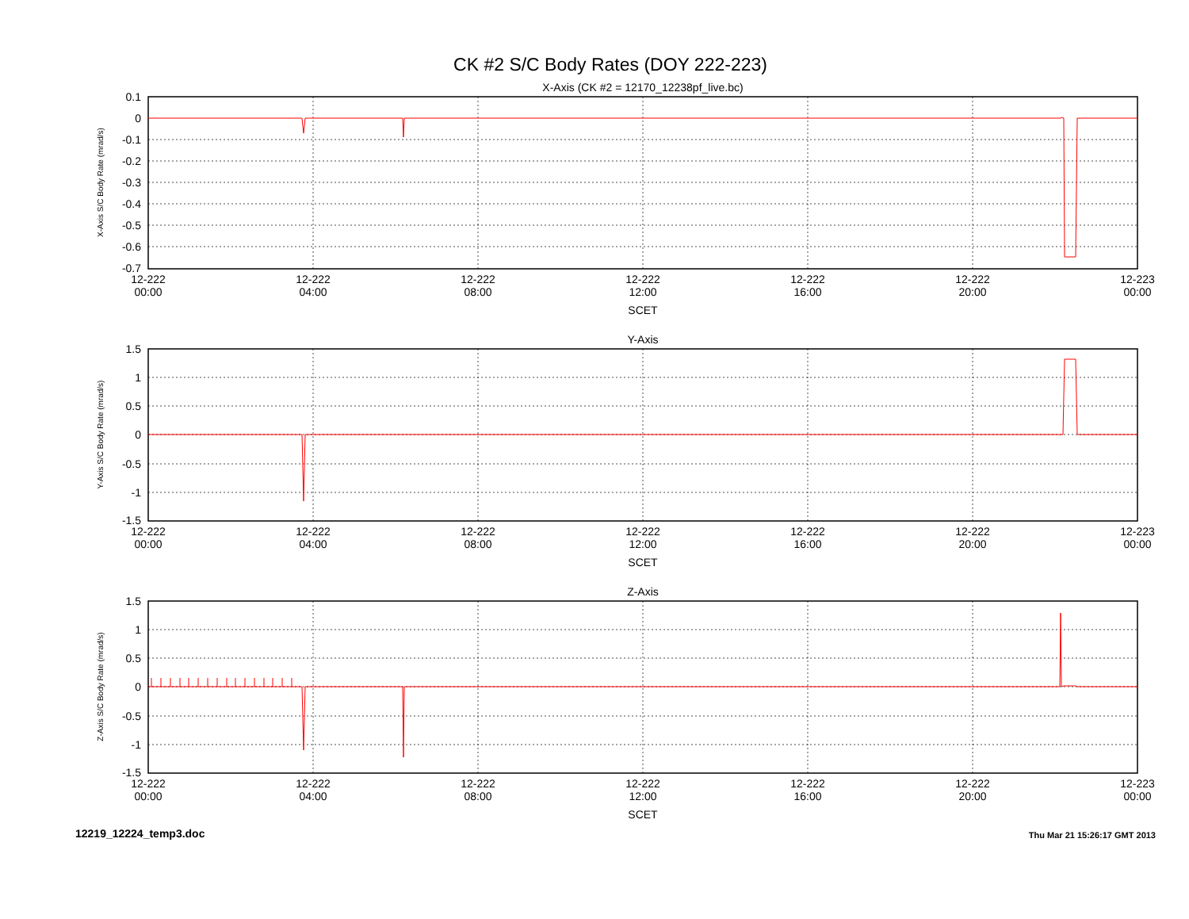CK #2 S/C Body Rates (DOY 222-223)
X-Axis (CK #2 = 12170_12238pf_live.bc)
0.1
0
-0.1
-0.2
-0.3
-0.4
-0.5
-0.6
-0.7
X-Axis S/C Body Rate (mrad/s)
12-222
00:00
12-222
04:00
12-222
08:00
12-222
12:00
12-222
16:00
12-222
20:00
12-223
00:00
SCET
Y-Axis
1.5
1
0.5
0
-0.5
-1
-1.5
Y-Axis S/C Body Rate (mrad/s)
12-222
00:00
12-222
04:00
12-222
08:00
12-222
12:00
12-222
16:00
12-222
20:00
12-223
00:00
SCET
Z-Axis
1.5
1
0.5
0
-0.5
-1
-1.5
Z-Axis S/C Body Rate (mrad/s)
12-222
00:00
12-222
04:00
12-222
08:00
12-222
12:00
12-222
16:00
12-222
20:00
12-223
00:00
SCET
12219_12224_temp3.doc Thu Mar 21 15:26:17 GMT 2013